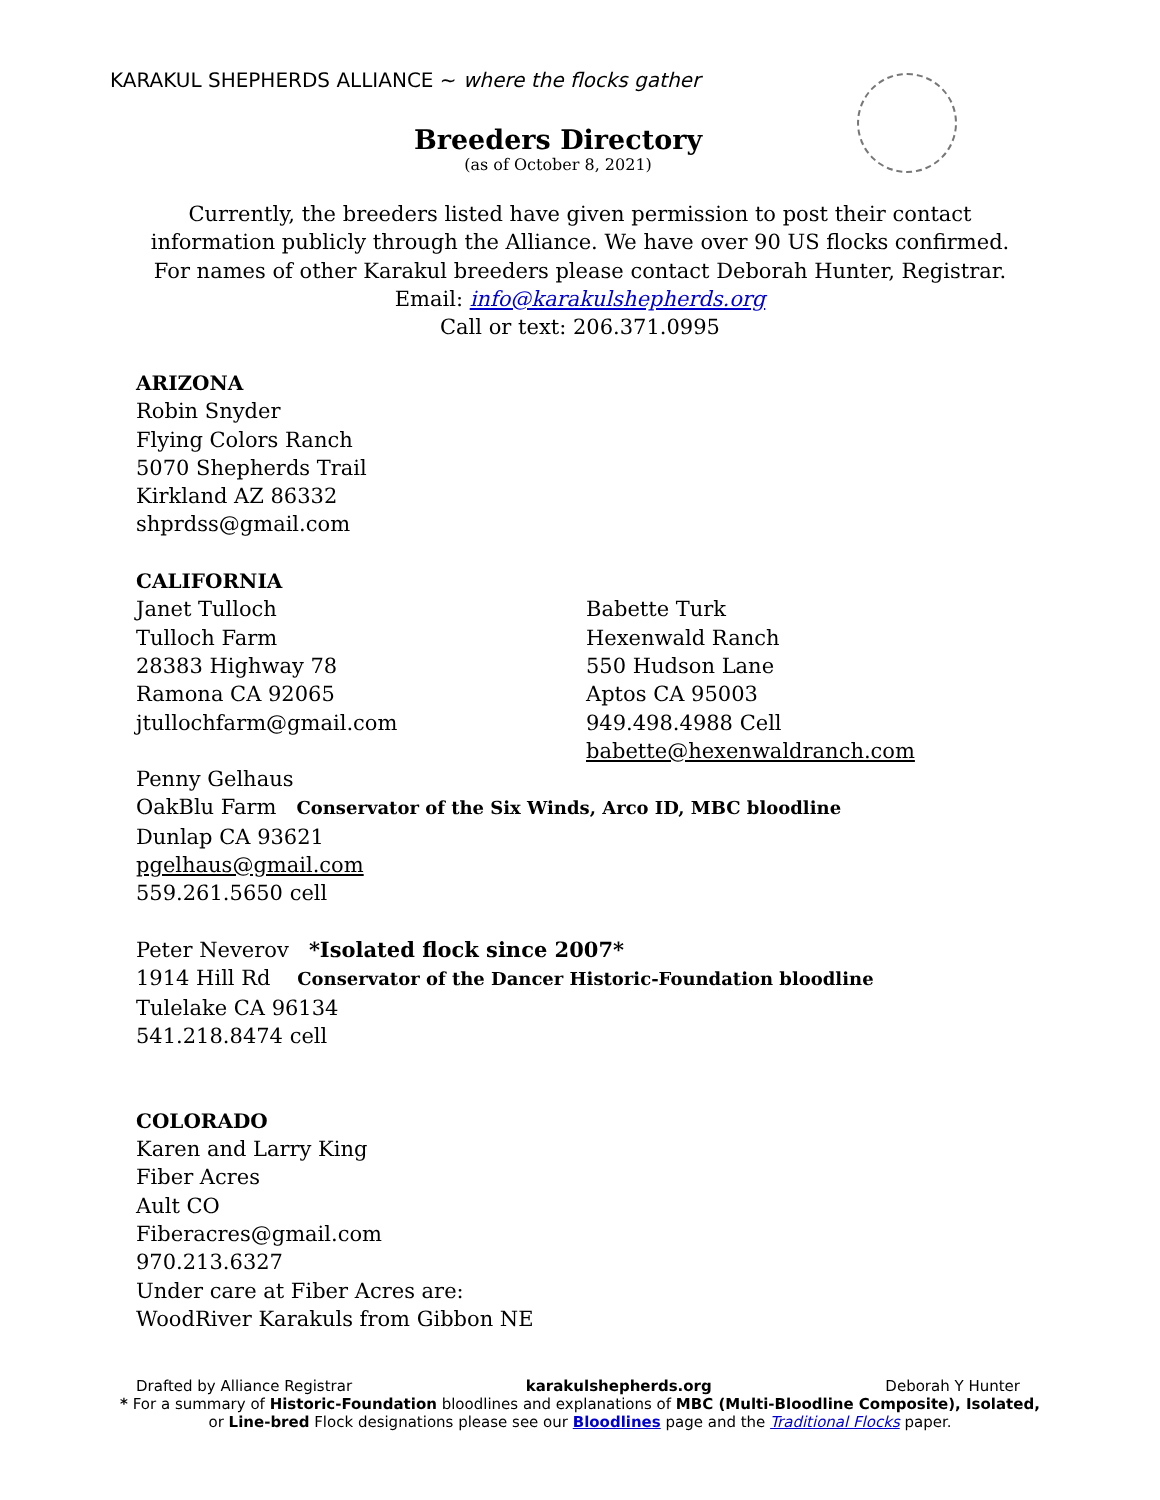KARAKUL SHEPHERDS ALLIANCE ~ where the flocks gather
Breeders Directory
(as of October 8, 2021)
Currently, the breeders listed have given permission to post their contact information publicly through the Alliance. We have over 90 US flocks confirmed. For names of other Karakul breeders please contact Deborah Hunter, Registrar.
Email: info@karakulshepherds.org
Call or text: 206.371.0995
ARIZONA
Robin Snyder
Flying Colors Ranch
5070 Shepherds Trail
Kirkland AZ 86332
shprdss@gmail.com
CALIFORNIA
Janet Tulloch
Tulloch Farm
28383 Highway 78
Ramona CA 92065
jtullochfarm@gmail.com
Babette Turk
Hexenwald Ranch
550 Hudson Lane
Aptos CA 95003
949.498.4988 Cell
babette@hexenwaldranch.com
Penny Gelhaus
OakBlu Farm Conservator of the Six Winds, Arco ID, MBC bloodline
Dunlap CA 93621
pgelhaus@gmail.com
559.261.5650 cell
Peter Neverov *Isolated flock since 2007*
1914 Hill Rd Conservator of the Dancer Historic-Foundation bloodline
Tulelake CA 96134
541.218.8474 cell
COLORADO
Karen and Larry King
Fiber Acres
Ault CO
Fiberacres@gmail.com
970.213.6327
Under care at Fiber Acres are:
WoodRiver Karakuls from Gibbon NE
Drafted by Alliance Registrar karakulshepherds.org Deborah Y Hunter
* For a summary of Historic-Foundation bloodlines and explanations of MBC (Multi-Bloodline Composite), Isolated,
or Line-bred Flock designations please see our Bloodlines page and the Traditional Flocks paper.